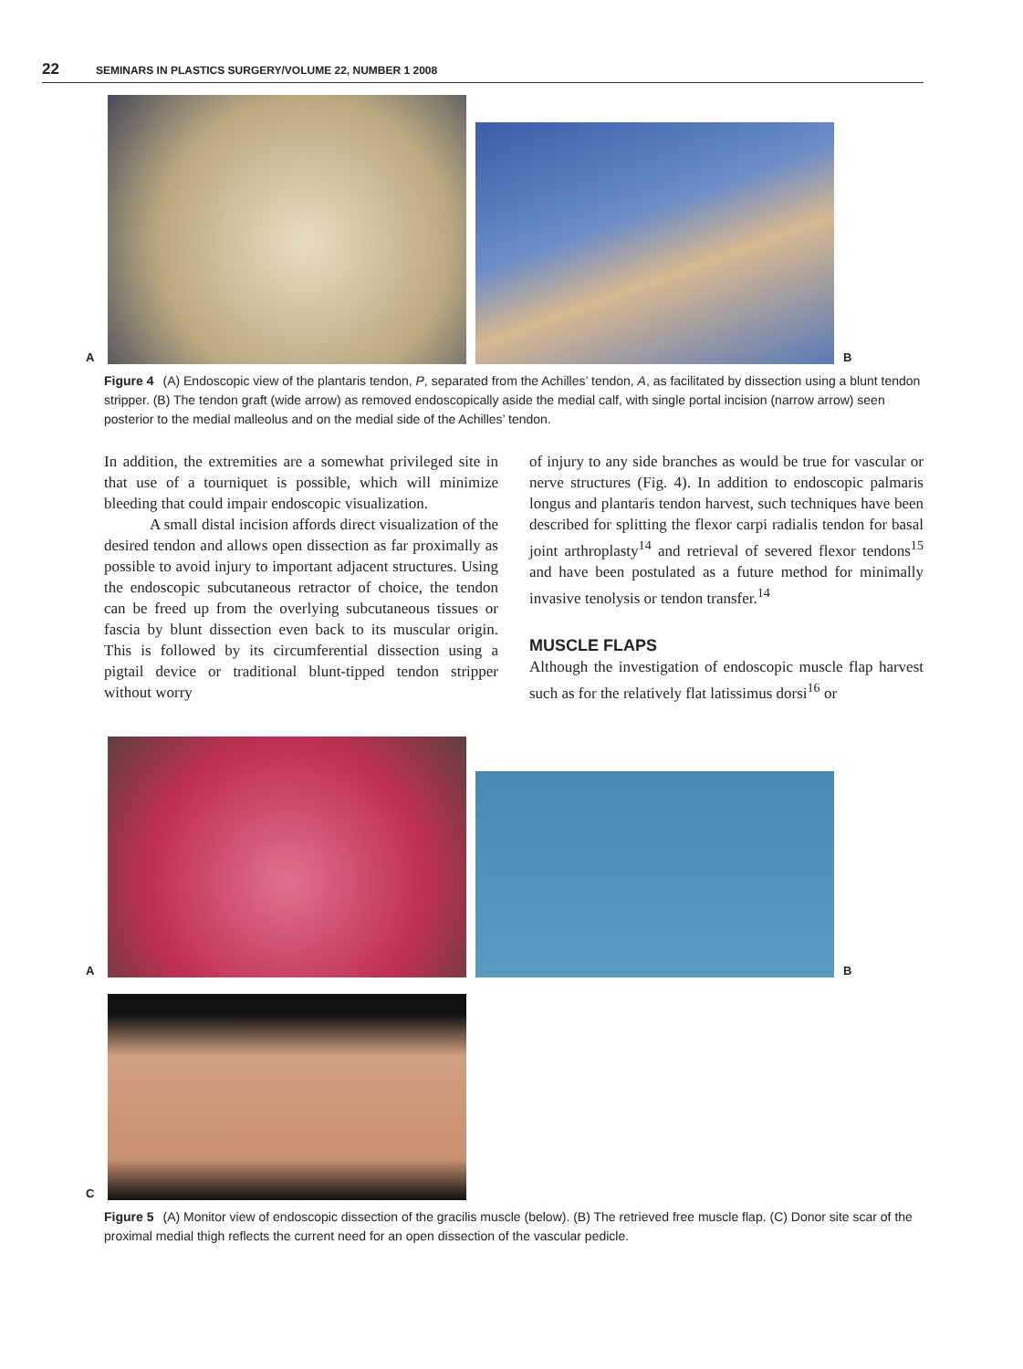22 SEMINARS IN PLASTICS SURGERY/VOLUME 22, NUMBER 1 2008
A
B
Figure 4 (A) Endoscopic view of the plantaris tendon, P, separated from the Achilles’ tendon, A, as facilitated by dissection using a blunt tendon stripper. (B) The tendon graft (wide arrow) as removed endoscopically aside the medial calf, with single portal incision (narrow arrow) seen posterior to the medial malleolus and on the medial side of the Achilles’ tendon.
In addition, the extremities are a somewhat privileged site in that use of a tourniquet is possible, which will minimize bleeding that could impair endoscopic visualization.
A small distal incision affords direct visualization of the desired tendon and allows open dissection as far proximally as possible to avoid injury to important adjacent structures. Using the endoscopic subcutaneous retractor of choice, the tendon can be freed up from the overlying subcutaneous tissues or fascia by blunt dissection even back to its muscular origin. This is followed by its circumferential dissection using a pigtail device or traditional blunt-tipped tendon stripper without worry
of injury to any side branches as would be true for vascular or nerve structures (Fig. 4). In addition to endoscopic palmaris longus and plantaris tendon harvest, such techniques have been described for splitting the flexor carpi radialis tendon for basal joint arthroplasty<sup>14</sup> and retrieval of severed flexor tendons<sup>15</sup> and have been postulated as a future method for minimally invasive tenolysis or tendon transfer.<sup>14</sup>
MUSCLE FLAPS
Although the investigation of endoscopic muscle flap harvest such as for the relatively flat latissimus dorsi<sup>16</sup> or
A
B
C
Figure 5 (A) Monitor view of endoscopic dissection of the gracilis muscle (below). (B) The retrieved free muscle flap. (C) Donor site scar of the proximal medial thigh reflects the current need for an open dissection of the vascular pedicle.